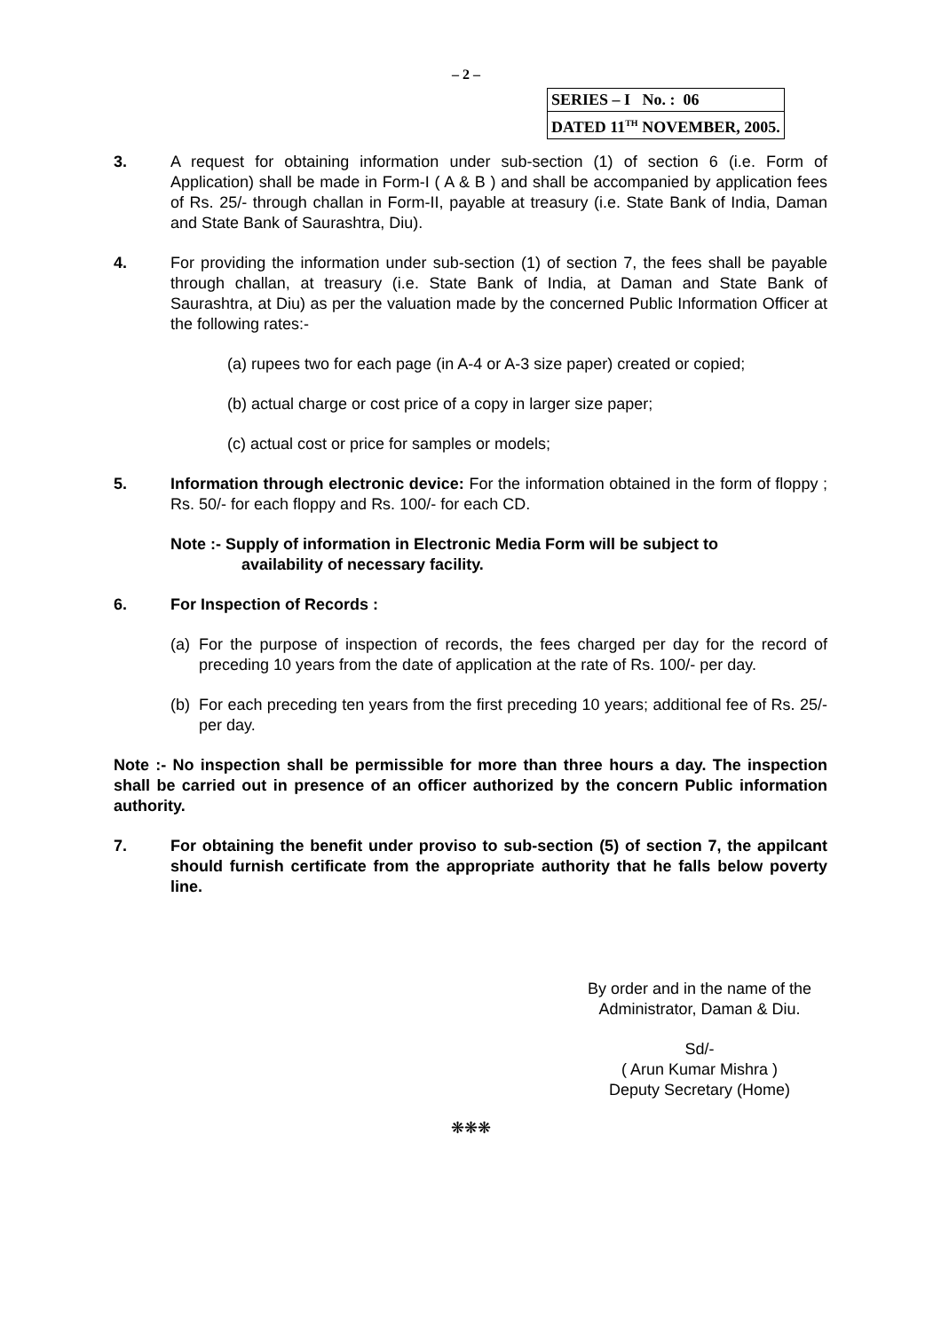– 2 –
| SERIES – I No. : 06 |
| DATED 11<sup>TH</sup> NOVEMBER, 2005. |
3. A request for obtaining information under sub-section (1) of section 6 (i.e. Form of Application) shall be made in Form-I ( A & B ) and shall be accompanied by application fees of Rs. 25/- through challan in Form-II, payable at treasury (i.e. State Bank of India, Daman and State Bank of Saurashtra, Diu).
4. For providing the information under sub-section (1) of section 7, the fees shall be payable through challan, at treasury (i.e. State Bank of India, at Daman and State Bank of Saurashtra, at Diu) as per the valuation made by the concerned Public Information Officer at the following rates:-
(a) rupees two for each page (in A-4 or A-3 size paper) created or copied;
(b) actual charge or cost price of a copy in larger size paper;
(c) actual cost or price for samples or models;
5. Information through electronic device: For the information obtained in the form of floppy ; Rs. 50/- for each floppy and Rs. 100/- for each CD.
Note :- Supply of information in Electronic Media Form will be subject to
availability of necessary facility.
6. For Inspection of Records :
(a)
For the purpose of inspection of records, the fees charged per day for the record of preceding 10 years from the date of application at the rate of Rs. 100/- per day.
(b)
For each preceding ten years from the first preceding 10 years; additional fee of Rs. 25/- per day.
Note :- No inspection shall be permissible for more than three hours a day. The inspection shall be carried out in presence of an officer authorized by the concern Public information authority.
7. For obtaining the benefit under proviso to sub-section (5) of section 7, the appilcant should furnish certificate from the appropriate authority that he falls below poverty line.
By order and in the name of the
Administrator, Daman & Diu.
Sd/-
( Arun Kumar Mishra )
Deputy Secretary (Home)
❋❋❋